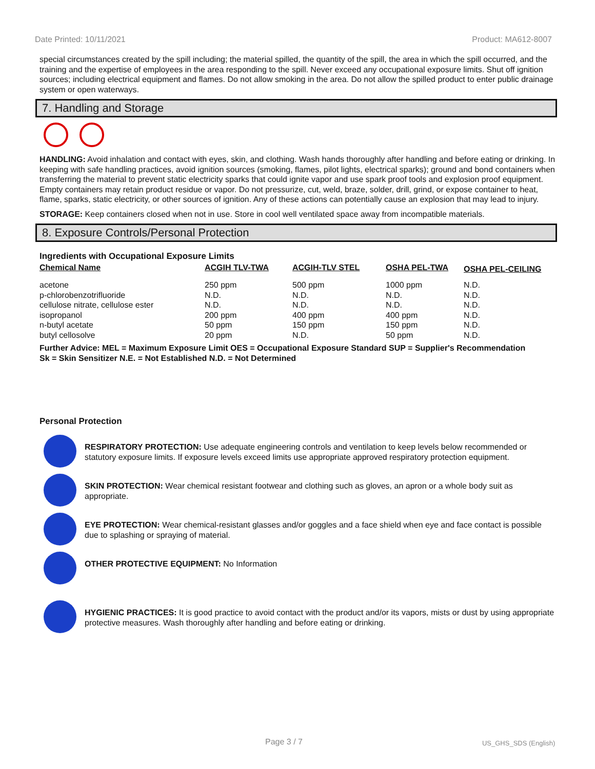Date Printed: 10/11/2021 Product: MA612-8007
special circumstances created by the spill including; the material spilled, the quantity of the spill, the area in which the spill occurred, and the training and the expertise of employees in the area responding to the spill. Never exceed any occupational exposure limits. Shut off ignition sources; including electrical equipment and flames. Do not allow smoking in the area. Do not allow the spilled product to enter public drainage system or open waterways.
7. Handling and Storage
HANDLING: Avoid inhalation and contact with eyes, skin, and clothing. Wash hands thoroughly after handling and before eating or drinking. In keeping with safe handling practices, avoid ignition sources (smoking, flames, pilot lights, electrical sparks); ground and bond containers when transferring the material to prevent static electricity sparks that could ignite vapor and use spark proof tools and explosion proof equipment. Empty containers may retain product residue or vapor. Do not pressurize, cut, weld, braze, solder, drill, grind, or expose container to heat, flame, sparks, static electricity, or other sources of ignition. Any of these actions can potentially cause an explosion that may lead to injury.
STORAGE: Keep containers closed when not in use. Store in cool well ventilated space away from incompatible materials.
8. Exposure Controls/Personal Protection
Ingredients with Occupational Exposure Limits
| Chemical Name | ACGIH TLV-TWA | ACGIH-TLV STEL | OSHA PEL-TWA | OSHA PEL-CEILING |
| --- | --- | --- | --- | --- |
| acetone | 250 ppm | 500 ppm | 1000 ppm | N.D. |
| p-chlorobenzotrifluoride | N.D. | N.D. | N.D. | N.D. |
| cellulose nitrate, cellulose ester | N.D. | N.D. | N.D. | N.D. |
| isopropanol | 200 ppm | 400 ppm | 400 ppm | N.D. |
| n-butyl acetate | 50 ppm | 150 ppm | 150 ppm | N.D. |
| butyl cellosolve | 20 ppm | N.D. | 50 ppm | N.D. |
Further Advice: MEL = Maximum Exposure Limit OES = Occupational Exposure Standard SUP = Supplier's Recommendation
Sk = Skin Sensitizer N.E. = Not Established N.D. = Not Determined
Personal Protection
RESPIRATORY PROTECTION: Use adequate engineering controls and ventilation to keep levels below recommended or statutory exposure limits. If exposure levels exceed limits use appropriate approved respiratory protection equipment.
SKIN PROTECTION: Wear chemical resistant footwear and clothing such as gloves, an apron or a whole body suit as appropriate.
EYE PROTECTION: Wear chemical-resistant glasses and/or goggles and a face shield when eye and face contact is possible due to splashing or spraying of material.
OTHER PROTECTIVE EQUIPMENT: No Information
HYGIENIC PRACTICES: It is good practice to avoid contact with the product and/or its vapors, mists or dust by using appropriate protective measures. Wash thoroughly after handling and before eating or drinking.
Page 3 / 7 US_GHS_SDS (English)